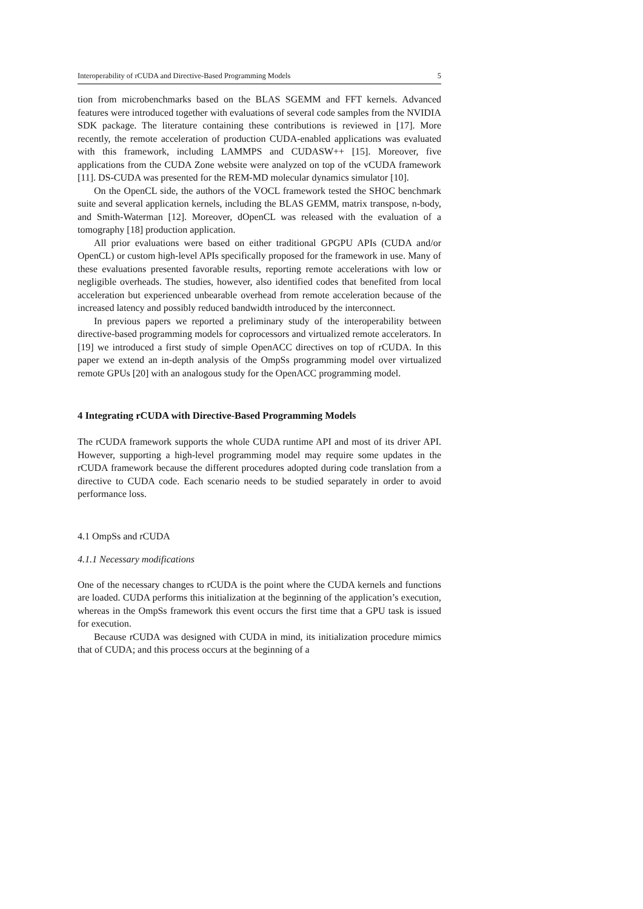Interoperability of rCUDA and Directive-Based Programming Models 5
tion from microbenchmarks based on the BLAS SGEMM and FFT kernels. Advanced features were introduced together with evaluations of several code samples from the NVIDIA SDK package. The literature containing these contributions is reviewed in [17]. More recently, the remote acceleration of production CUDA-enabled applications was evaluated with this framework, including LAMMPS and CUDASW++ [15]. Moreover, five applications from the CUDA Zone website were analyzed on top of the vCUDA framework [11]. DS-CUDA was presented for the REM-MD molecular dynamics simulator [10].
On the OpenCL side, the authors of the VOCL framework tested the SHOC benchmark suite and several application kernels, including the BLAS GEMM, matrix transpose, n-body, and Smith-Waterman [12]. Moreover, dOpenCL was released with the evaluation of a tomography [18] production application.
All prior evaluations were based on either traditional GPGPU APIs (CUDA and/or OpenCL) or custom high-level APIs specifically proposed for the framework in use. Many of these evaluations presented favorable results, reporting remote accelerations with low or negligible overheads. The studies, however, also identified codes that benefited from local acceleration but experienced unbearable overhead from remote acceleration because of the increased latency and possibly reduced bandwidth introduced by the interconnect.
In previous papers we reported a preliminary study of the interoperability between directive-based programming models for coprocessors and virtualized remote accelerators. In [19] we introduced a first study of simple OpenACC directives on top of rCUDA. In this paper we extend an in-depth analysis of the OmpSs programming model over virtualized remote GPUs [20] with an analogous study for the OpenACC programming model.
4 Integrating rCUDA with Directive-Based Programming Models
The rCUDA framework supports the whole CUDA runtime API and most of its driver API. However, supporting a high-level programming model may require some updates in the rCUDA framework because the different procedures adopted during code translation from a directive to CUDA code. Each scenario needs to be studied separately in order to avoid performance loss.
4.1 OmpSs and rCUDA
4.1.1 Necessary modifications
One of the necessary changes to rCUDA is the point where the CUDA kernels and functions are loaded. CUDA performs this initialization at the beginning of the application’s execution, whereas in the OmpSs framework this event occurs the first time that a GPU task is issued for execution.
Because rCUDA was designed with CUDA in mind, its initialization procedure mimics that of CUDA; and this process occurs at the beginning of a